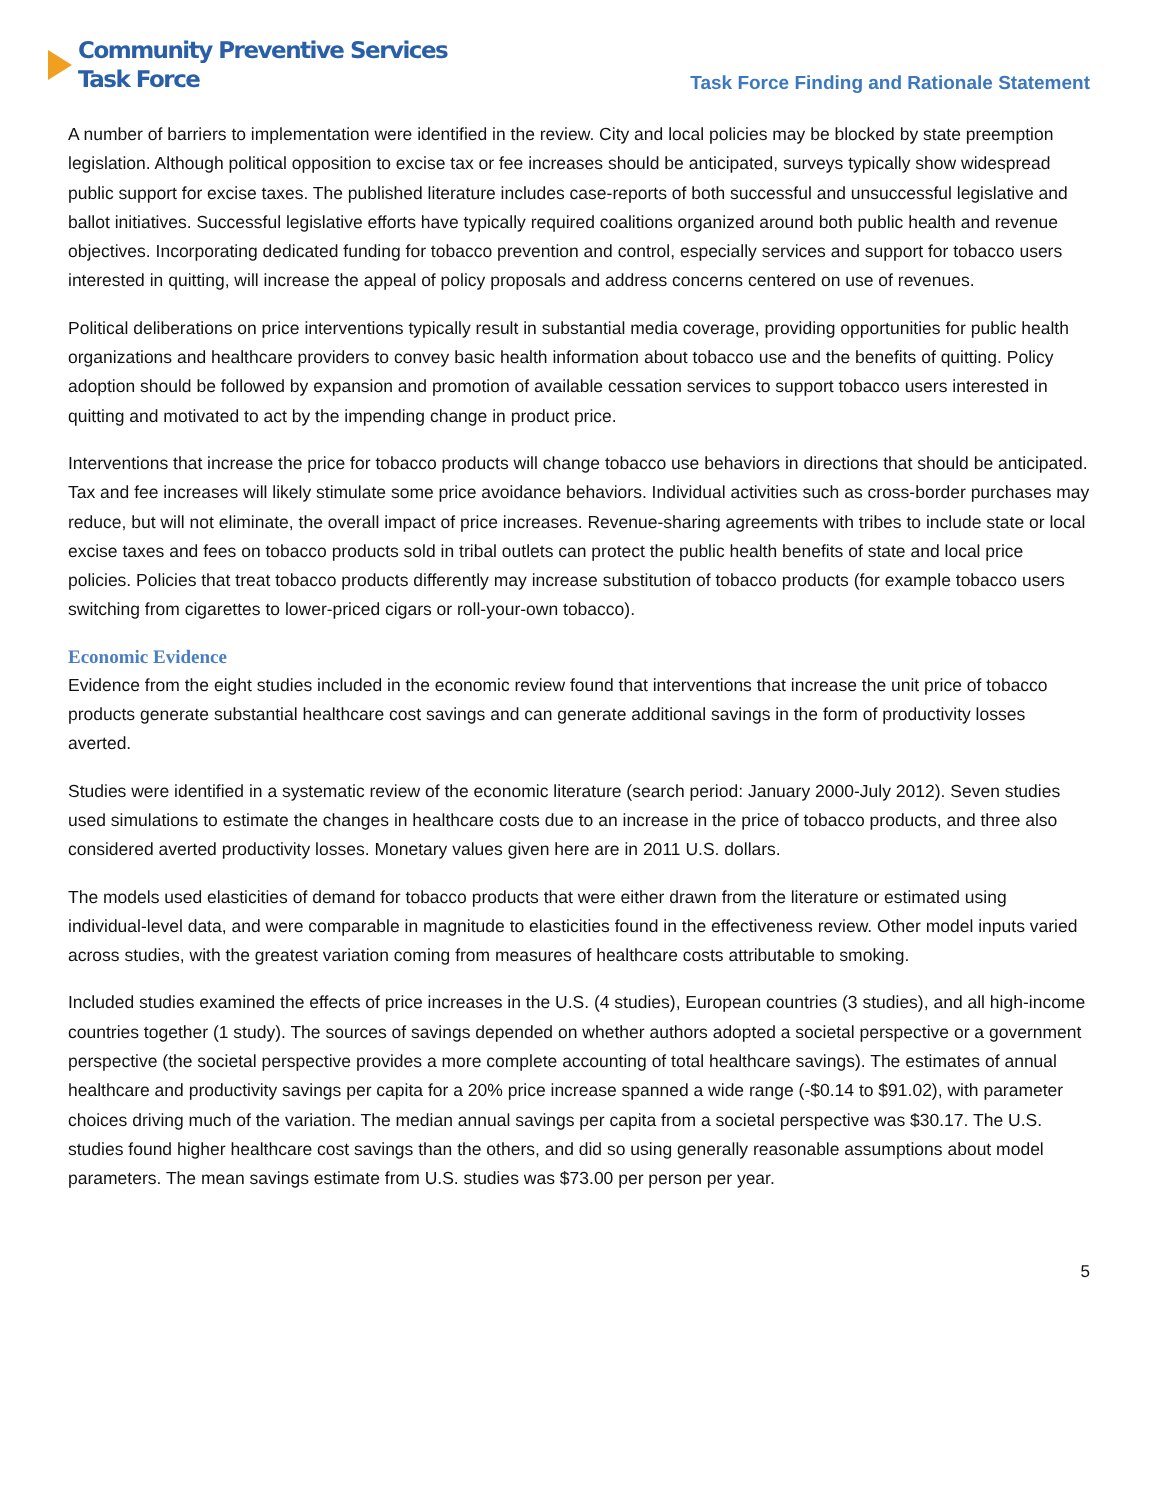Community Preventive Services
Task Force
Task Force Finding and Rationale Statement
A number of barriers to implementation were identified in the review. City and local policies may be blocked by state preemption legislation. Although political opposition to excise tax or fee increases should be anticipated, surveys typically show widespread public support for excise taxes. The published literature includes case-reports of both successful and unsuccessful legislative and ballot initiatives. Successful legislative efforts have typically required coalitions organized around both public health and revenue objectives. Incorporating dedicated funding for tobacco prevention and control, especially services and support for tobacco users interested in quitting, will increase the appeal of policy proposals and address concerns centered on use of revenues.
Political deliberations on price interventions typically result in substantial media coverage, providing opportunities for public health organizations and healthcare providers to convey basic health information about tobacco use and the benefits of quitting. Policy adoption should be followed by expansion and promotion of available cessation services to support tobacco users interested in quitting and motivated to act by the impending change in product price.
Interventions that increase the price for tobacco products will change tobacco use behaviors in directions that should be anticipated. Tax and fee increases will likely stimulate some price avoidance behaviors. Individual activities such as cross-border purchases may reduce, but will not eliminate, the overall impact of price increases. Revenue-sharing agreements with tribes to include state or local excise taxes and fees on tobacco products sold in tribal outlets can protect the public health benefits of state and local price policies. Policies that treat tobacco products differently may increase substitution of tobacco products (for example tobacco users switching from cigarettes to lower-priced cigars or roll-your-own tobacco).
Economic Evidence
Evidence from the eight studies included in the economic review found that interventions that increase the unit price of tobacco products generate substantial healthcare cost savings and can generate additional savings in the form of productivity losses averted.
Studies were identified in a systematic review of the economic literature (search period: January 2000-July 2012). Seven studies used simulations to estimate the changes in healthcare costs due to an increase in the price of tobacco products, and three also considered averted productivity losses. Monetary values given here are in 2011 U.S. dollars.
The models used elasticities of demand for tobacco products that were either drawn from the literature or estimated using individual-level data, and were comparable in magnitude to elasticities found in the effectiveness review. Other model inputs varied across studies, with the greatest variation coming from measures of healthcare costs attributable to smoking.
Included studies examined the effects of price increases in the U.S. (4 studies), European countries (3 studies), and all high-income countries together (1 study). The sources of savings depended on whether authors adopted a societal perspective or a government perspective (the societal perspective provides a more complete accounting of total healthcare savings). The estimates of annual healthcare and productivity savings per capita for a 20% price increase spanned a wide range (-$0.14 to $91.02), with parameter choices driving much of the variation. The median annual savings per capita from a societal perspective was $30.17. The U.S. studies found higher healthcare cost savings than the others, and did so using generally reasonable assumptions about model parameters. The mean savings estimate from U.S. studies was $73.00 per person per year.
5